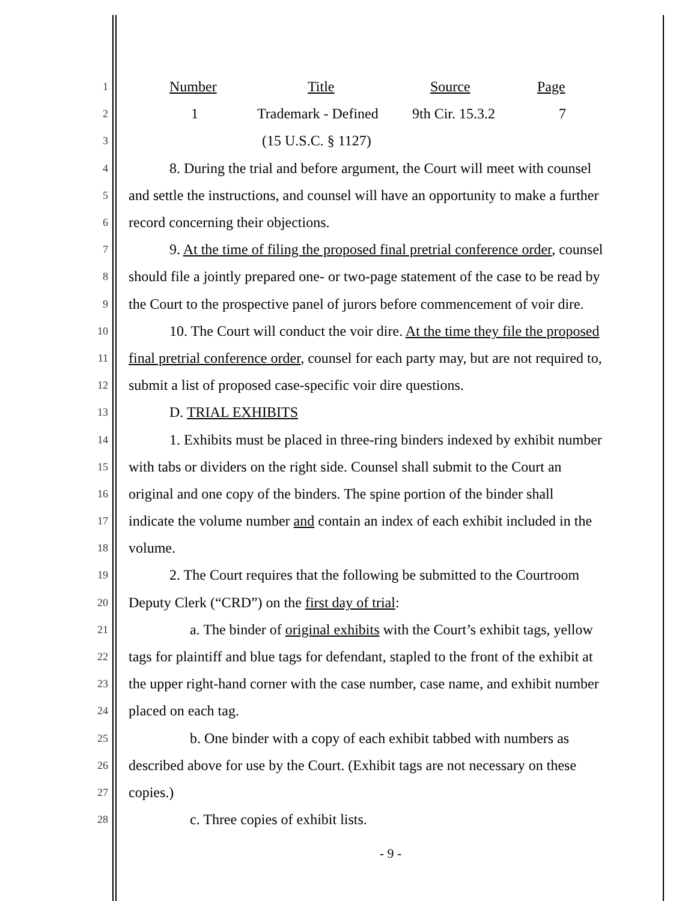1 Number Title Source Page
2 1 Trademark - Defined 9th Cir. 15.3.2 7
3 (15 U.S.C. § 1127)
4 8. During the trial and before argument, the Court will meet with counsel
5 and settle the instructions, and counsel will have an opportunity to make a further
6 record concerning their objections.
7 9. At the time of filing the proposed final pretrial conference order, counsel
8 should file a jointly prepared one- or two-page statement of the case to be read by
9 the Court to the prospective panel of jurors before commencement of voir dire.
10 10. The Court will conduct the voir dire. At the time they file the proposed
11 final pretrial conference order, counsel for each party may, but are not required to,
12 submit a list of proposed case-specific voir dire questions.
13 D. TRIAL EXHIBITS
14 1. Exhibits must be placed in three-ring binders indexed by exhibit number
15 with tabs or dividers on the right side. Counsel shall submit to the Court an
16 original and one copy of the binders. The spine portion of the binder shall
17 indicate the volume number and contain an index of each exhibit included in the
18 volume.
19 2. The Court requires that the following be submitted to the Courtroom
20 Deputy Clerk (“CRD”) on the first day of trial:
21 a. The binder of original exhibits with the Court’s exhibit tags, yellow
22 tags for plaintiff and blue tags for defendant, stapled to the front of the exhibit at
23 the upper right-hand corner with the case number, case name, and exhibit number
24 placed on each tag.
25 b. One binder with a copy of each exhibit tabbed with numbers as
26 described above for use by the Court. (Exhibit tags are not necessary on these
27 copies.)
28 c. Three copies of exhibit lists.
- 9 -